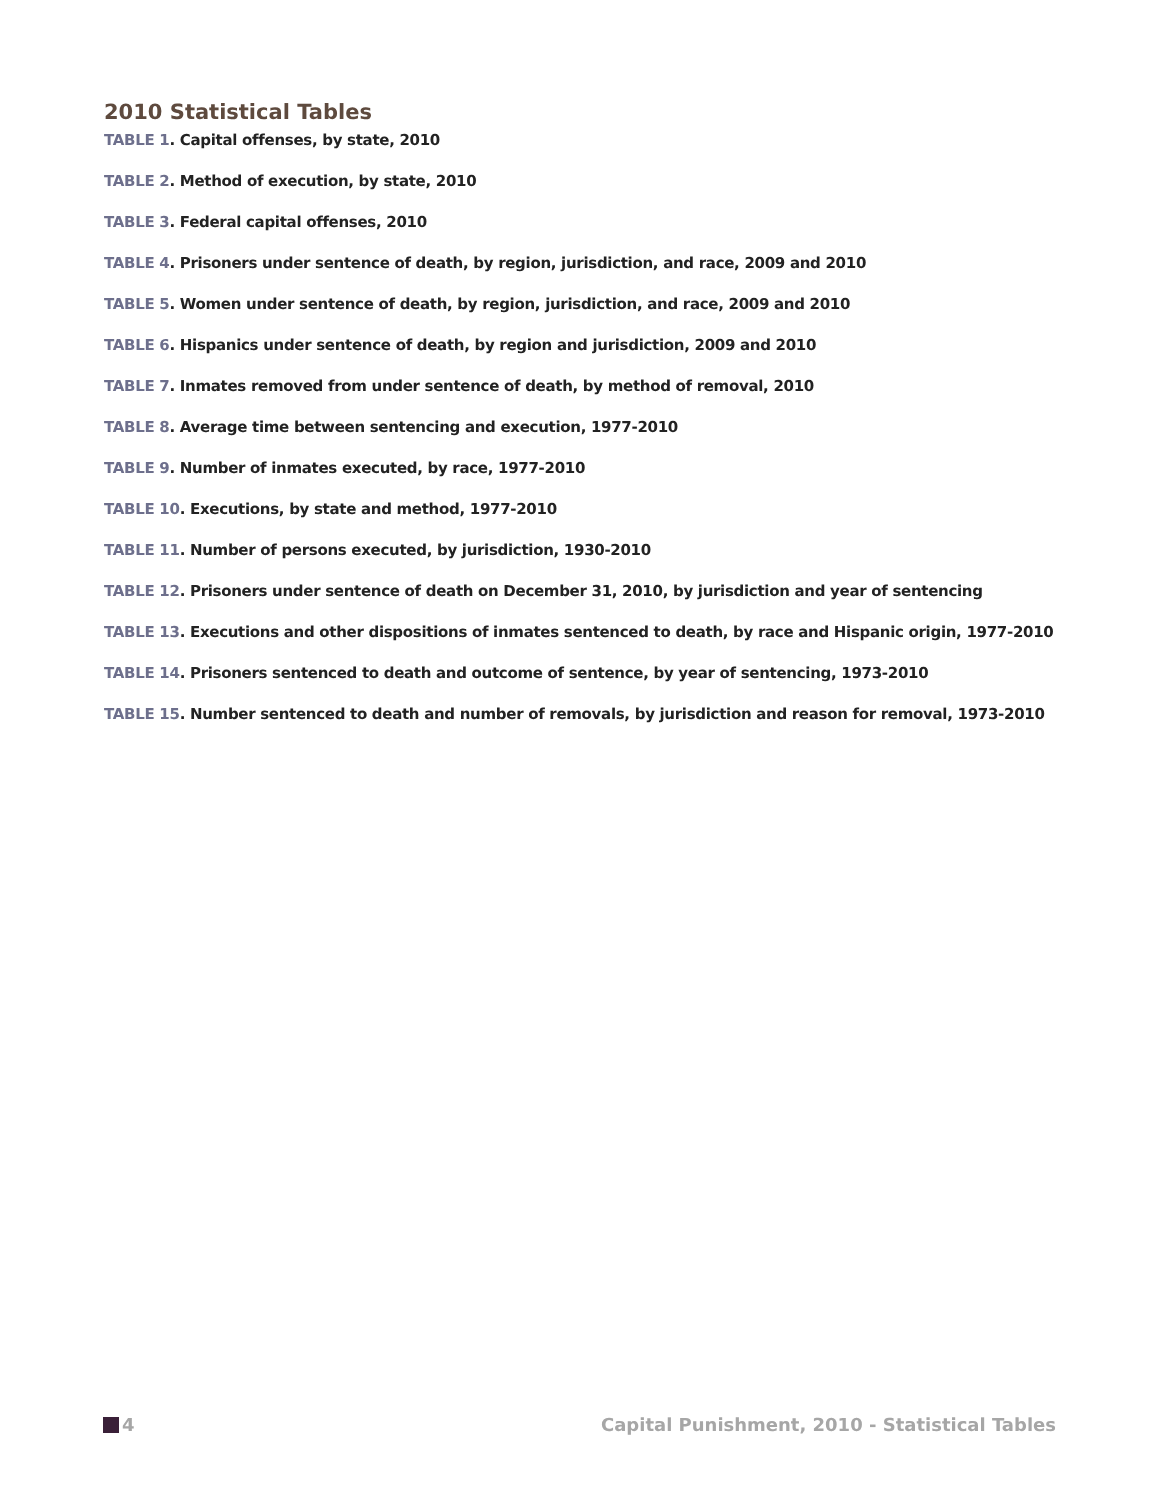2010 Statistical Tables
TABLE 1. Capital offenses, by state, 2010
TABLE 2. Method of execution, by state, 2010
TABLE 3. Federal capital offenses, 2010
TABLE 4. Prisoners under sentence of death, by region, jurisdiction, and race, 2009 and 2010
TABLE 5. Women under sentence of death, by region, jurisdiction, and race, 2009 and 2010
TABLE 6. Hispanics under sentence of death, by region and jurisdiction, 2009 and 2010
TABLE 7. Inmates removed from under sentence of death, by method of removal, 2010
TABLE 8. Average time between sentencing and execution, 1977-2010
TABLE 9. Number of inmates executed, by race, 1977-2010
TABLE 10. Executions, by state and method, 1977-2010
TABLE 11. Number of persons executed, by jurisdiction, 1930-2010
TABLE 12. Prisoners under sentence of death on December 31, 2010, by jurisdiction and year of sentencing
TABLE 13. Executions and other dispositions of inmates sentenced to death, by race and Hispanic origin, 1977-2010
TABLE 14. Prisoners sentenced to death and outcome of sentence, by year of sentencing, 1973-2010
TABLE 15. Number sentenced to death and number of removals, by jurisdiction and reason for removal, 1973-2010
4 Capital Punishment, 2010 - Statistical Tables